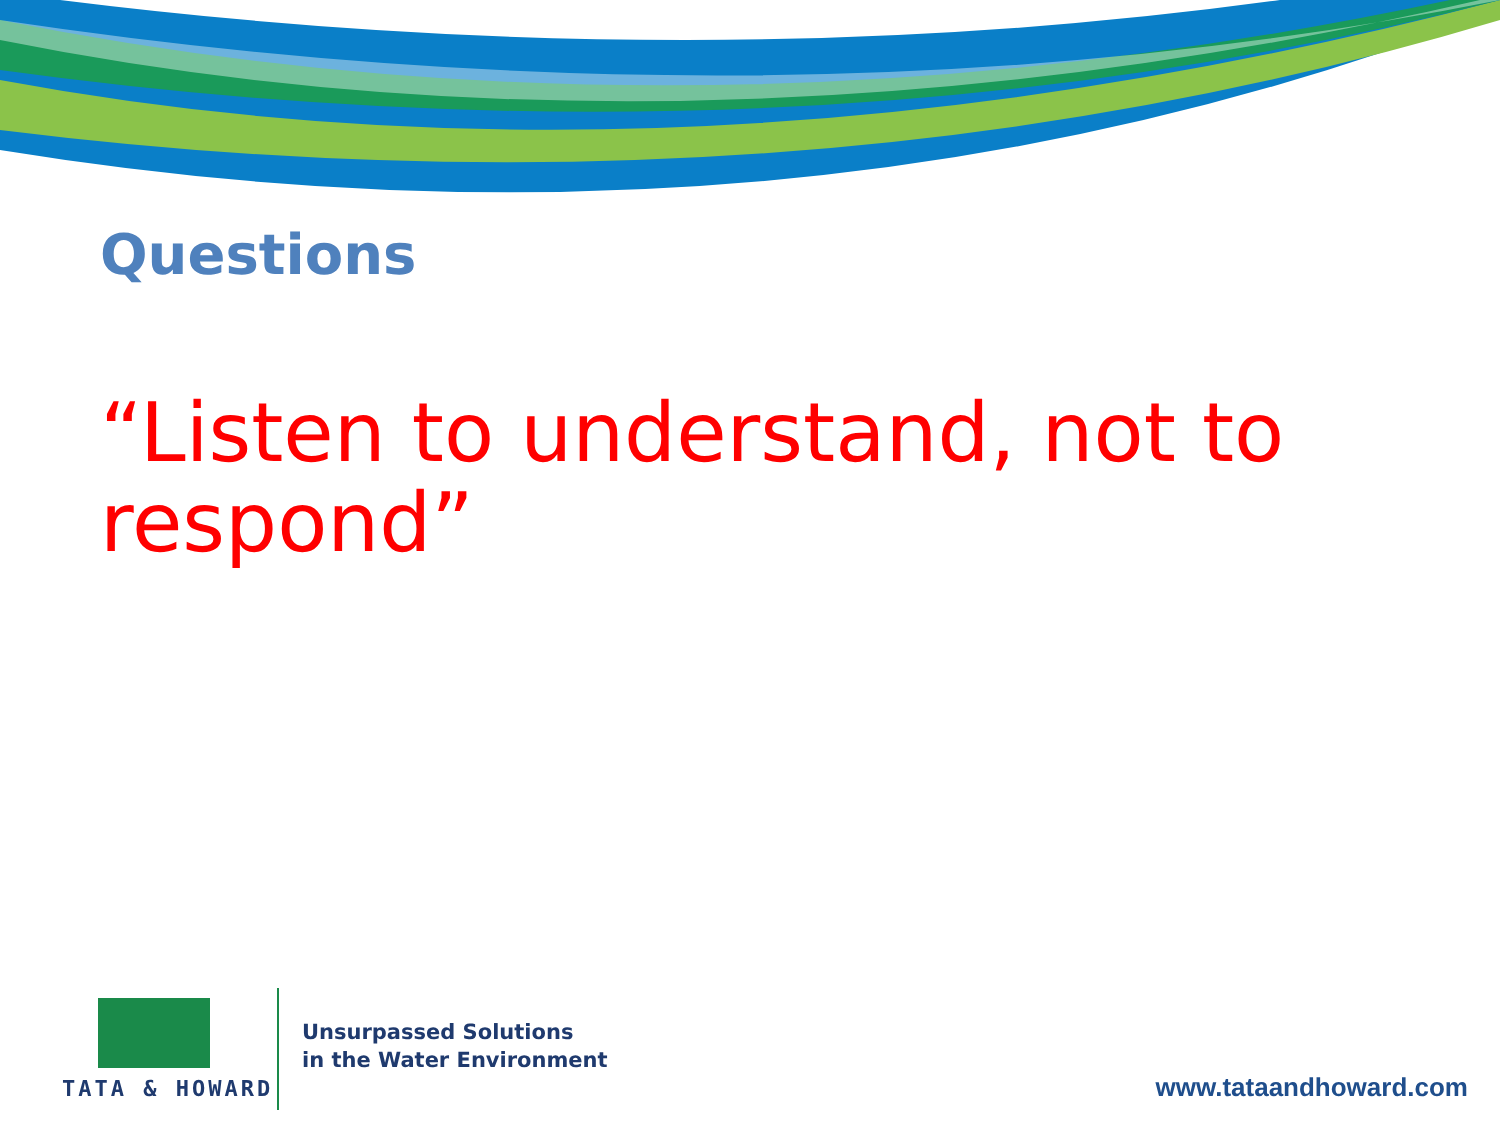Questions
“Listen to understand, not to respond”
TATA & HOWARD
Unsurpassed Solutions
in the Water Environment
www.tataandhoward.com